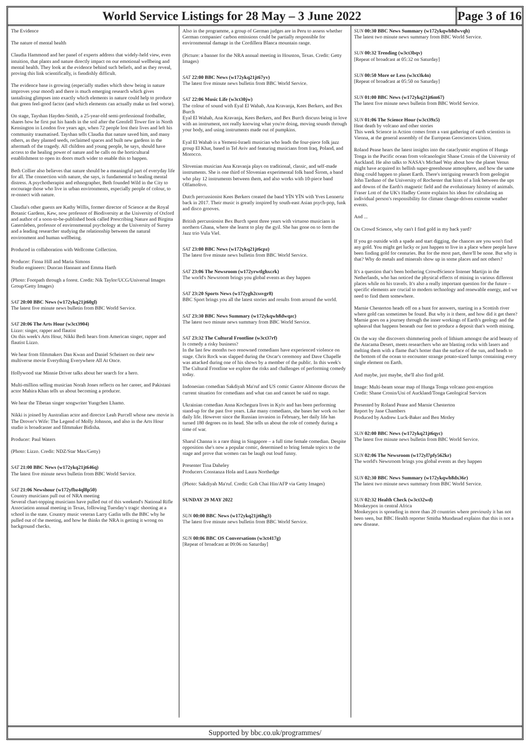World Service Listings for 28 May – 3 June 2022
Page 3 of 16
The Evidence
The nature of mental health
Claudia Hammond and her panel of experts address that widely-held view, even intuition, that plants and nature directly impact on our emotional wellbeing and mental health. They look at the evidence behind such beliefs, and as they reveal, proving this link scientifically, is fiendishly difficult.
The evidence base is growing (especially studies which show being in nature improves your mood) and there is much emerging research which gives tantalising glimpses into exactly which elements in nature could help to produce that green feel-good factor (and which elements can actually make us feel worse).
On stage, Tayshan Hayden-Smith, a 25-year-old semi-professional footballer, shares how he first put his hands in the soil after the Grenfell Tower fire in North Kensington in London five years ago, when 72 people lost their lives and left his community traumatised. Tayshan tells Claudia that nature saved him, and many others, as they planted seeds, reclaimed spaces and built new gardens in the aftermath of the tragedy. All children and young people, he says, should have access to the healing power of nature and he calls on the horticultural establishment to open its doors much wider to enable this to happen.
Beth Collier also believes that nature should be a meaningful part of everyday life for all. The connection with nature, she says, is fundamental to healing mental distress. A psychotherapist and ethnographer, Beth founded Wild in the City to encourage those who live in urban environments, especially people of colour, to re-onnect with nature.
Claudia's other guests are Kathy Willis, former director of Science at the Royal Botanic Gardens, Kew, now professor of Biodiversity at the University of Oxford and author of a soon-to-be-published book called Prescribing Nature and Birgitta Gatersleben, professor of environmental psychology at the University of Surrey and a leading researcher studying the relationship between the natural environment and human wellbeing.
Produced in collaboration with Wellcome Collection.
Producer: Fiona Hill and Maria Simons
Studio engineers: Duncan Hannant and Emma Harth
(Photo: Footpath through a forest. Credit: Nik Taylor/UCG/Universal Images Group/Getty Images)
SAT 20:00 BBC News (w172ykq21jt60gl)
The latest five minute news bulletin from BBC World Service.
SAT 20:06 The Arts Hour (w3ct3904)
Lizzo: singer, rapper and flautist
On this week's Arts Hour, Nikki Bedi hears from American singer, rapper and flautist Lizzo.
We hear from filmmakers Dan Kwan and Daniel Scheinert on their new multiverse movie Everything Everywhere All At Once.
Hollywood star Minnie Driver talks about her search for a hero.
Multi-million selling musician Norah Jones reflects on her career, and Pakistani actor Mahira Khan tells us about becoming a producer.
We hear the Tibetan singer songwriter Yungchen Lhamo.
Nikki is joined by Australian actor and director Leah Purcell whose new movie is The Drover's Wife: The Legend of Molly Johnson, and also in the Arts Hour studio is broadcaster and filmmaker Bidisha.
Producer: Paul Waters
(Photo: Lizzo. Credit: NDZ/Star Max/Getty)
SAT 21:00 BBC News (w172ykq21jt646q)
The latest five minute news bulletin from BBC World Service.
SAT 21:06 Newshour (w172yfbz4ql8p50)
Country musicians pull out of NRA meeting
Several chart-topping musicians have pulled out of this weekend's National Rifle Association annual meeting in Texas, following Tuesday's tragic shooting at a school in the state. Country music veteran Larry Gatlin tells the BBC why he pulled out of the meeting, and how he thinks the NRA is getting it wrong on background checks.
Also in the programme, a group of German judges are in Peru to assess whether German companies' carbon emissions could be partially responsible for environmental damage in the Cordillera Blanca mountain range.
(Picture: a banner for the NRA annual meeting in Houston, Texas. Credit: Getty Images)
SAT 22:00 BBC News (w172ykq21jt67yv)
The latest five minute news bulletin from BBC World Service.
SAT 22:06 Music Life (w3ct30jw)
The colour of sound with Eyal El Wahab, Ana Kravanja, Kees Berkers, and Bex Burch
Eyal El Wahab, Ana Kravanja, Kees Berkers, and Bex Burch discuss being in love with an instrument, not really knowing what you're doing, moving sounds through your body, and using instruments made out of pumpkins.
Eyal El Wahab is a Yemeni-Israeli musician who leads the four-piece folk jazz group El Khat, based in Tel Aviv and featuring musicians from Iraq, Poland, and Morocco.
Slovenian musician Ana Kravanja plays on traditional, classic, and self-made instruments. She is one third of Slovenian experimental folk band Širom, a band who play 12 instruments between them, and also works with 10-piece band Olfamoštvo.
Dutch percussionist Kees Berkers created the band YĪN YĪN with Yves Lennertz back in 2017. Their music is greatly inspired by south-east Asian psych-pop, funk and disco grooves.
British percussionist Bex Burch spent three years with virtuoso musicians in northern Ghana, where she learnt to play the gyil. She has gone on to form the Jazz trio Vula Viel.
SAT 23:00 BBC News (w172ykq21jt6cpz)
The latest five minute news bulletin from BBC World Service.
SAT 23:06 The Newsroom (w172yrwtlghxcrk)
The world's Newsroom brings you global events as they happen
SAT 23:20 Sports News (w172ygh2cssvgr8)
BBC Sport brings you all the latest stories and results from around the world.
SAT 23:30 BBC News Summary (w172ykqwh8dwqzc)
The latest two minute news summary from BBC World Service.
SAT 23:32 The Cultural Frontline (w3ct37rf)
Is comedy a risky business?
In the last few months two renowned comedians have experienced violence on stage. Chris Rock was slapped during the Oscar's ceremony and Dave Chapelle was attacked during one of his shows by a member of the public. In this week's The Cultural Frontline we explore the risks and challenges of performing comedy today.
Indonesian comedian Sakdiyah Ma'ruf and US comic Gastor Almonte discuss the current situation for comedians and what can and cannot be said on stage.
Ukrainian comedian Anna Kochegura lives in Kyiv and has been performing stand-up for the past five years. Like many comedians, she bases her work on her daily life. However since the Russian invasion in February, her daily life has turned 180 degrees on its head. She tells us about the role of comedy during a time of war.
Sharul Channa is a rare thing in Singapore – a full time female comedian. Despite opposition she's now a popular comic, determined to bring female topics to the stage and prove that women can be laugh out loud funny.
Presenter Tina Daheley
Producers Constanza Hola and Laura Northedge
(Photo: Sakdiyah Ma'ruf. Credit: Goh Chai Hin/AFP via Getty Images)
SUNDAY 29 MAY 2022
SUN 00:00 BBC News (w172ykq21jt6hg3)
The latest five minute news bulletin from BBC World Service.
SUN 00:06 BBC OS Conversations (w3ct417g)
[Repeat of broadcast at 09:06 on Saturday]
SUN 00:30 BBC News Summary (w172ykqwh8dwvqh)
The latest two minute news summary from BBC World Service.
SUN 00:32 Trending (w3ct3bqv)
[Repeat of broadcast at 05:32 on Saturday]
SUN 00:50 More or Less (w3ct3k4n)
[Repeat of broadcast at 05:50 on Saturday]
SUN 01:00 BBC News (w172ykq21jt6m67)
The latest five minute news bulletin from BBC World Service.
SUN 01:06 The Science Hour (w3ct39z5)
Heat death by volcano and other stories
This week Science in Action comes from a vast gathering of earth scientists in Vienna, at the general assembly of the European Geosciences Union.
Roland Pease hears the latest insights into the cataclysmic eruption of Hunga Tonga in the Pacific ocean from volcanologist Shane Cronin of the University of Auckland. He also talks to NASA's Michael Way about how the planet Venus might have acquired its hellish super-greenhouse atmosphere, and how the same thing could happen to planet Earth. There's intriguing research from geologist John Tarduno of the University of Rochester that hints of a link between the ups and downs of the Earth's magnetic field and the evolutionary history of animals. Fraser Lott of the UK's Hadley Centre explains his ideas for calculating an individual person's responsibility for climate change-driven extreme weather events.
And ...
On Crowd Science, why can't I find gold in my back yard?
If you go outside with a spade and start digging, the chances are you won't find any gold. You might get lucky or just happen to live in a place where people have been finding gold for centuries. But for the most part, there'll be none. But why is that? Why do metals and minerals show up in some places and not others?
It's a question that's been bothering CrowdScience listener Martijn in the Netherlands, who has noticed the physical effects of mining in various different places while on his travels. It's also a really important question for the future – specific elements are crucial to modern technology and renewable energy, and we need to find them somewhere.
Marnie Chesterton heads off on a hunt for answers, starting in a Scottish river where gold can sometimes be found. But why is it there, and how did it get there? Marnie goes on a journey through the inner workings of Earth's geology and the upheaval that happens beneath our feet to produce a deposit that's worth mining.
On the way she discovers shimmering pools of lithium amongst the arid beauty of the Atacama Desert, meets researchers who are blasting rocks with lasers and melting them with a flame that's hotter than the surface of the sun, and heads to the bottom of the ocean to encounter strange potato-sized lumps containing every single element on Earth.
And maybe, just maybe, she'll also find gold.
Image: Multi-beam sonar map of Hunga Tonga volcano post-eruption
Credit: Shane Cronin/Uni of Auckland/Tonga Geological Services
Presented by Roland Pease and Marnie Chesterton
Report by Jane Chambers
Produced by Andrew Luck-Baker and Ben Motley
SUN 02:00 BBC News (w172ykq21jt6qyc)
The latest five minute news bulletin from BBC World Service.
SUN 02:06 The Newsroom (w172yl7pfy562kr)
The world's Newsroom brings you global events as they happen
SUN 02:30 BBC News Summary (w172ykqwh8dx36r)
The latest two minute news summary from BBC World Service.
SUN 02:32 Health Check (w3ct32wd)
Monkeypox in central Africa
Monkeypox is spreading in more than 20 countries where previously it has not been seen, but BBC Health reporter Smitha Mundasad explains that this is not a new disease.
Supported by bbc.co.uk/programmes/